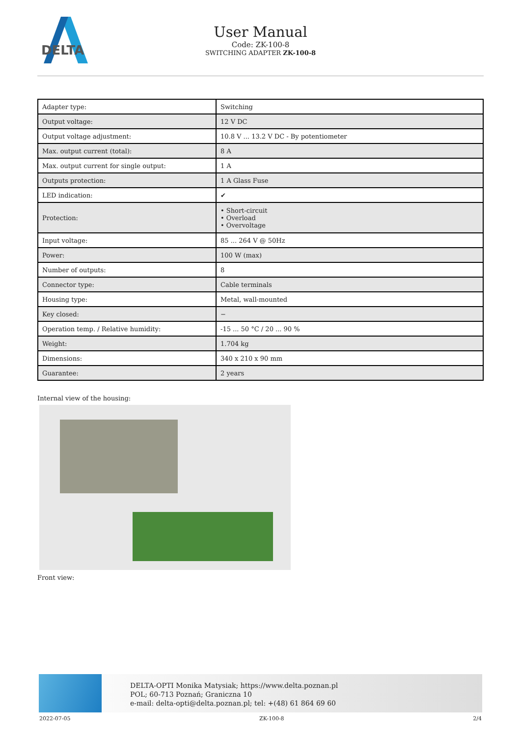DELTA
User Manual
Code: ZK-100-8
SWITCHING ADAPTER ZK-100-8
| Adapter type: | Switching |
| Output voltage: | 12 V DC |
| Output voltage adjustment: | 10.8 V ... 13.2 V DC - By potentiometer |
| Max. output current (total): | 8 A |
| Max. output current for single output: | 1 A |
| Outputs protection: | 1 A Glass Fuse |
| LED indication: | ✔ |
| Protection: | • Short-circuit • Overload • Overvoltage |
| Input voltage: | 85 ... 264 V @ 50Hz |
| Power: | 100 W (max) |
| Number of outputs: | 8 |
| Connector type: | Cable terminals |
| Housing type: | Metal, wall-mounted |
| Key closed: | − |
| Operation temp. / Relative humidity: | -15 ... 50 °C / 20 ... 90 % |
| Weight: | 1.704 kg |
| Dimensions: | 340 x 210 x 90 mm |
| Guarantee: | 2 years |
Internal view of the housing:
Front view:
DELTA-OPTI Monika Matysiak; https://www.delta.poznan.pl
POL; 60-713 Poznań; Graniczna 10
e-mail: delta-opti@delta.poznan.pl; tel: +(48) 61 864 69 60
2022-07-05 ZK-100-8 2/4